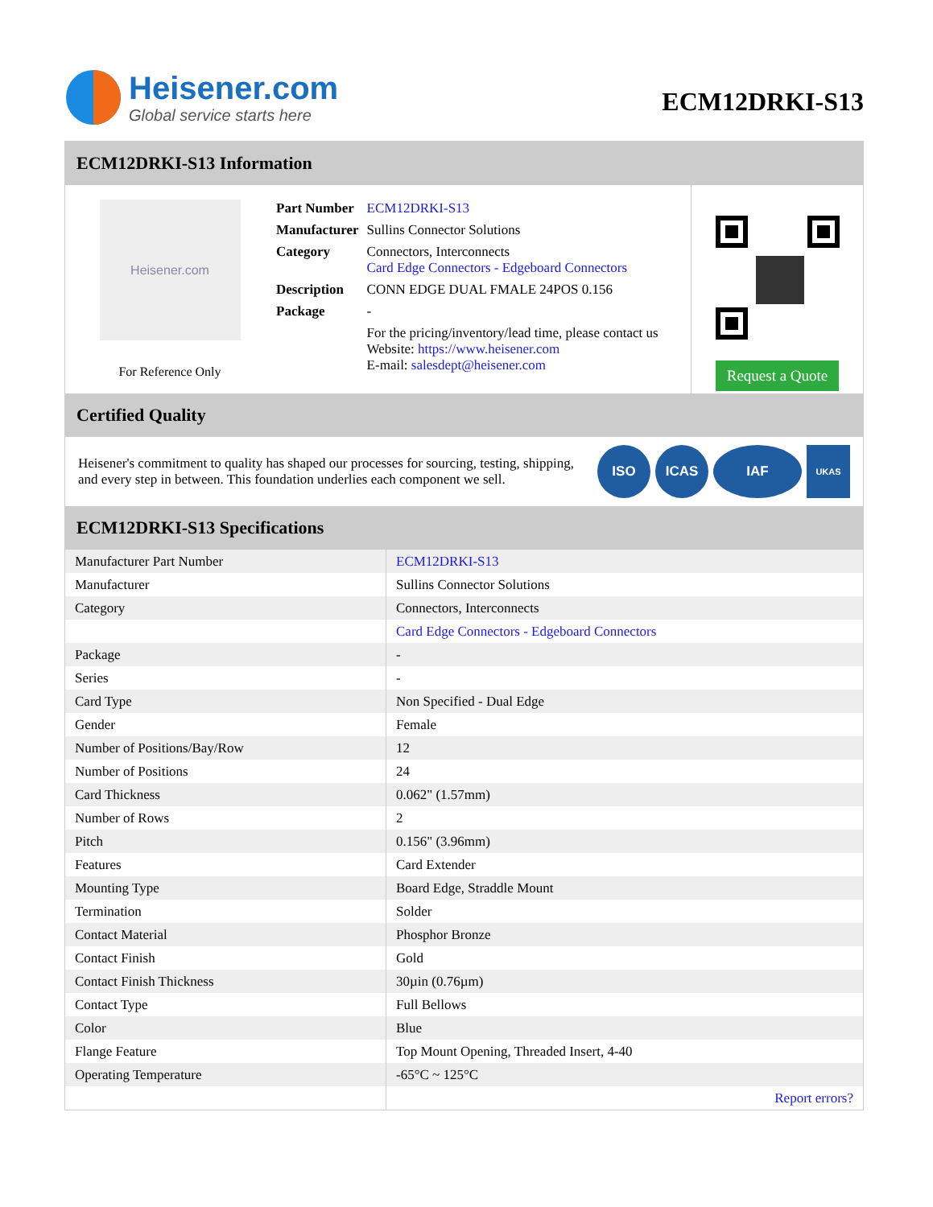Heisener.com
Global service starts here
ECM12DRKI-S13
ECM12DRKI-S13 Information
Heisener.com
For Reference Only
| Part Number | ECM12DRKI-S13 |
| Manufacturer | Sullins Connector Solutions |
| Category | Connectors, Interconnects Card Edge Connectors - Edgeboard Connectors |
| Description | CONN EDGE DUAL FMALE 24POS 0.156 |
| Package | - |
| | For the pricing/inventory/lead time, please contact us Website: https://www.heisener.com E-mail: salesdept@heisener.com |
Request a Quote
Certified Quality
Heisener's commitment to quality has shaped our processes for sourcing, testing, shipping, and every step in between. This foundation underlies each component we sell.
ISO ICAS IAF UKAS
ECM12DRKI-S13 Specifications
| Manufacturer Part Number | ECM12DRKI-S13 |
| Manufacturer | Sullins Connector Solutions |
| Category | Connectors, Interconnects |
| | Card Edge Connectors - Edgeboard Connectors |
| Package | - |
| Series | - |
| Card Type | Non Specified - Dual Edge |
| Gender | Female |
| Number of Positions/Bay/Row | 12 |
| Number of Positions | 24 |
| Card Thickness | 0.062" (1.57mm) |
| Number of Rows | 2 |
| Pitch | 0.156" (3.96mm) |
| Features | Card Extender |
| Mounting Type | Board Edge, Straddle Mount |
| Termination | Solder |
| Contact Material | Phosphor Bronze |
| Contact Finish | Gold |
| Contact Finish Thickness | 30µin (0.76µm) |
| Contact Type | Full Bellows |
| Color | Blue |
| Flange Feature | Top Mount Opening, Threaded Insert, 4-40 |
| Operating Temperature | -65°C ~ 125°C |
| | Report errors? |